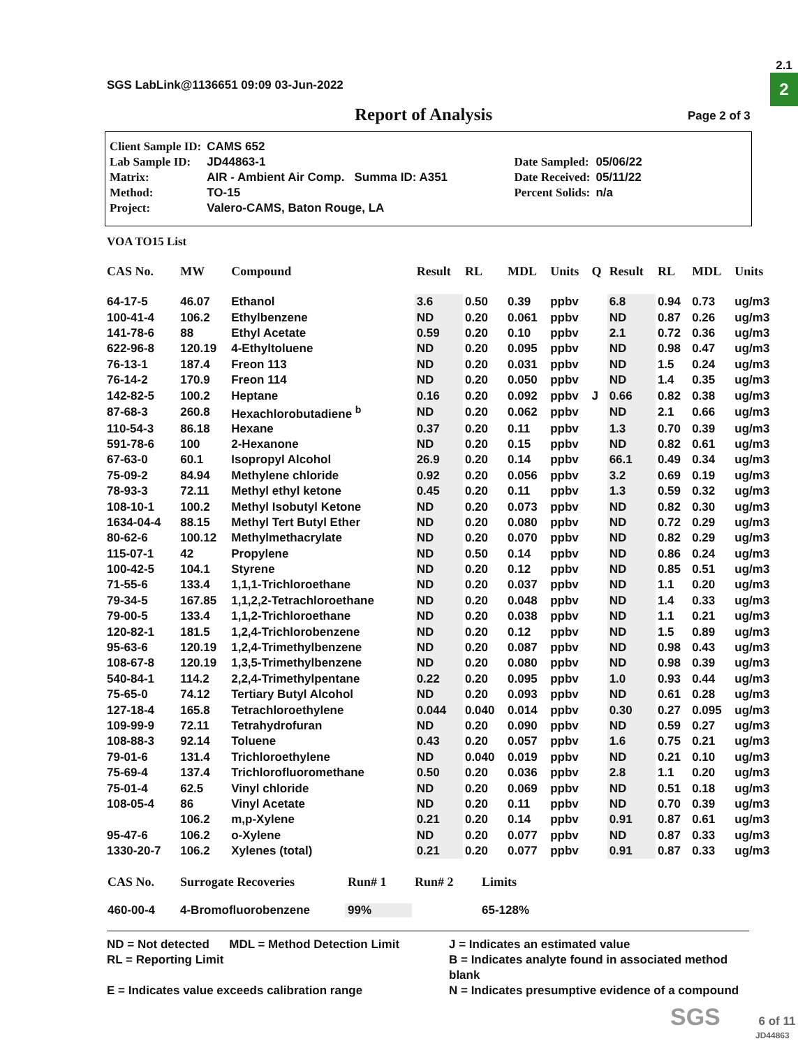SGS LabLink@1136651 09:09 03-Jun-2022
Report of Analysis Page 2 of 3
2.1
2
| Client Sample ID: | CAMS 652 | | | |
| Lab Sample ID: | JD44863-1 | | Date Sampled: | 05/06/22 |
| Matrix: | AIR - Ambient Air Comp. Summa ID: A351 | | Date Received: | 05/11/22 |
| Method: | TO-15 | | Percent Solids: | n/a |
| Project: | Valero-CAMS, Baton Rouge, LA | | | |
VOA TO15 List
| CAS No. | MW | Compound | Result | RL | MDL | Units | Q | Result | RL | MDL | Units |
| --- | --- | --- | --- | --- | --- | --- | --- | --- | --- | --- | --- |
| 64-17-5 | 46.07 | Ethanol | 3.6 | 0.50 | 0.39 | ppbv | | 6.8 | 0.94 | 0.73 | ug/m3 |
| 100-41-4 | 106.2 | Ethylbenzene | ND | 0.20 | 0.061 | ppbv | | ND | 0.87 | 0.26 | ug/m3 |
| 141-78-6 | 88 | Ethyl Acetate | 0.59 | 0.20 | 0.10 | ppbv | | 2.1 | 0.72 | 0.36 | ug/m3 |
| 622-96-8 | 120.19 | 4-Ethyltoluene | ND | 0.20 | 0.095 | ppbv | | ND | 0.98 | 0.47 | ug/m3 |
| 76-13-1 | 187.4 | Freon 113 | ND | 0.20 | 0.031 | ppbv | | ND | 1.5 | 0.24 | ug/m3 |
| 76-14-2 | 170.9 | Freon 114 | ND | 0.20 | 0.050 | ppbv | | ND | 1.4 | 0.35 | ug/m3 |
| 142-82-5 | 100.2 | Heptane | 0.16 | 0.20 | 0.092 | ppbv | J | 0.66 | 0.82 | 0.38 | ug/m3 |
| 87-68-3 | 260.8 | Hexachlorobutadiene <sup>b</sup> | ND | 0.20 | 0.062 | ppbv | | ND | 2.1 | 0.66 | ug/m3 |
| 110-54-3 | 86.18 | Hexane | 0.37 | 0.20 | 0.11 | ppbv | | 1.3 | 0.70 | 0.39 | ug/m3 |
| 591-78-6 | 100 | 2-Hexanone | ND | 0.20 | 0.15 | ppbv | | ND | 0.82 | 0.61 | ug/m3 |
| 67-63-0 | 60.1 | Isopropyl Alcohol | 26.9 | 0.20 | 0.14 | ppbv | | 66.1 | 0.49 | 0.34 | ug/m3 |
| 75-09-2 | 84.94 | Methylene chloride | 0.92 | 0.20 | 0.056 | ppbv | | 3.2 | 0.69 | 0.19 | ug/m3 |
| 78-93-3 | 72.11 | Methyl ethyl ketone | 0.45 | 0.20 | 0.11 | ppbv | | 1.3 | 0.59 | 0.32 | ug/m3 |
| 108-10-1 | 100.2 | Methyl Isobutyl Ketone | ND | 0.20 | 0.073 | ppbv | | ND | 0.82 | 0.30 | ug/m3 |
| 1634-04-4 | 88.15 | Methyl Tert Butyl Ether | ND | 0.20 | 0.080 | ppbv | | ND | 0.72 | 0.29 | ug/m3 |
| 80-62-6 | 100.12 | Methylmethacrylate | ND | 0.20 | 0.070 | ppbv | | ND | 0.82 | 0.29 | ug/m3 |
| 115-07-1 | 42 | Propylene | ND | 0.50 | 0.14 | ppbv | | ND | 0.86 | 0.24 | ug/m3 |
| 100-42-5 | 104.1 | Styrene | ND | 0.20 | 0.12 | ppbv | | ND | 0.85 | 0.51 | ug/m3 |
| 71-55-6 | 133.4 | 1,1,1-Trichloroethane | ND | 0.20 | 0.037 | ppbv | | ND | 1.1 | 0.20 | ug/m3 |
| 79-34-5 | 167.85 | 1,1,2,2-Tetrachloroethane | ND | 0.20 | 0.048 | ppbv | | ND | 1.4 | 0.33 | ug/m3 |
| 79-00-5 | 133.4 | 1,1,2-Trichloroethane | ND | 0.20 | 0.038 | ppbv | | ND | 1.1 | 0.21 | ug/m3 |
| 120-82-1 | 181.5 | 1,2,4-Trichlorobenzene | ND | 0.20 | 0.12 | ppbv | | ND | 1.5 | 0.89 | ug/m3 |
| 95-63-6 | 120.19 | 1,2,4-Trimethylbenzene | ND | 0.20 | 0.087 | ppbv | | ND | 0.98 | 0.43 | ug/m3 |
| 108-67-8 | 120.19 | 1,3,5-Trimethylbenzene | ND | 0.20 | 0.080 | ppbv | | ND | 0.98 | 0.39 | ug/m3 |
| 540-84-1 | 114.2 | 2,2,4-Trimethylpentane | 0.22 | 0.20 | 0.095 | ppbv | | 1.0 | 0.93 | 0.44 | ug/m3 |
| 75-65-0 | 74.12 | Tertiary Butyl Alcohol | ND | 0.20 | 0.093 | ppbv | | ND | 0.61 | 0.28 | ug/m3 |
| 127-18-4 | 165.8 | Tetrachloroethylene | 0.044 | 0.040 | 0.014 | ppbv | | 0.30 | 0.27 | 0.095 | ug/m3 |
| 109-99-9 | 72.11 | Tetrahydrofuran | ND | 0.20 | 0.090 | ppbv | | ND | 0.59 | 0.27 | ug/m3 |
| 108-88-3 | 92.14 | Toluene | 0.43 | 0.20 | 0.057 | ppbv | | 1.6 | 0.75 | 0.21 | ug/m3 |
| 79-01-6 | 131.4 | Trichloroethylene | ND | 0.040 | 0.019 | ppbv | | ND | 0.21 | 0.10 | ug/m3 |
| 75-69-4 | 137.4 | Trichlorofluoromethane | 0.50 | 0.20 | 0.036 | ppbv | | 2.8 | 1.1 | 0.20 | ug/m3 |
| 75-01-4 | 62.5 | Vinyl chloride | ND | 0.20 | 0.069 | ppbv | | ND | 0.51 | 0.18 | ug/m3 |
| 108-05-4 | 86 | Vinyl Acetate | ND | 0.20 | 0.11 | ppbv | | ND | 0.70 | 0.39 | ug/m3 |
| | 106.2 | m,p-Xylene | 0.21 | 0.20 | 0.14 | ppbv | | 0.91 | 0.87 | 0.61 | ug/m3 |
| 95-47-6 | 106.2 | o-Xylene | ND | 0.20 | 0.077 | ppbv | | ND | 0.87 | 0.33 | ug/m3 |
| 1330-20-7 | 106.2 | Xylenes (total) | 0.21 | 0.20 | 0.077 | ppbv | | 0.91 | 0.87 | 0.33 | ug/m3 |
| CAS No. | Surrogate Recoveries | Run# 1 | Run# 2 | Limits |
| --- | --- | --- | --- | --- |
| 460-00-4 | 4-Bromofluorobenzene | 99% | | 65-128% |
ND = Not detected MDL = Method Detection Limit
J = Indicates an estimated value
RL = Reporting Limit
B = Indicates analyte found in associated method blank
E = Indicates value exceeds calibration range
N = Indicates presumptive evidence of a compound
SGS 6 of 11
JD44863